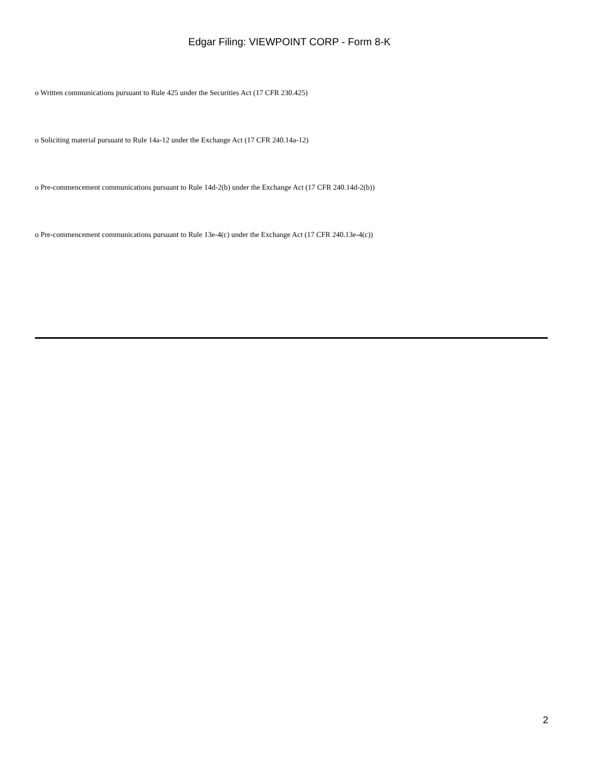Edgar Filing: VIEWPOINT CORP - Form 8-K
o Written communications pursuant to Rule 425 under the Securities Act (17 CFR 230.425)
o Soliciting material pursuant to Rule 14a-12 under the Exchange Act (17 CFR 240.14a-12)
o Pre-commencement communications pursuant to Rule 14d-2(b) under the Exchange Act (17 CFR 240.14d-2(b))
o Pre-commencement communications pursuant to Rule 13e-4(c) under the Exchange Act (17 CFR 240.13e-4(c))
2